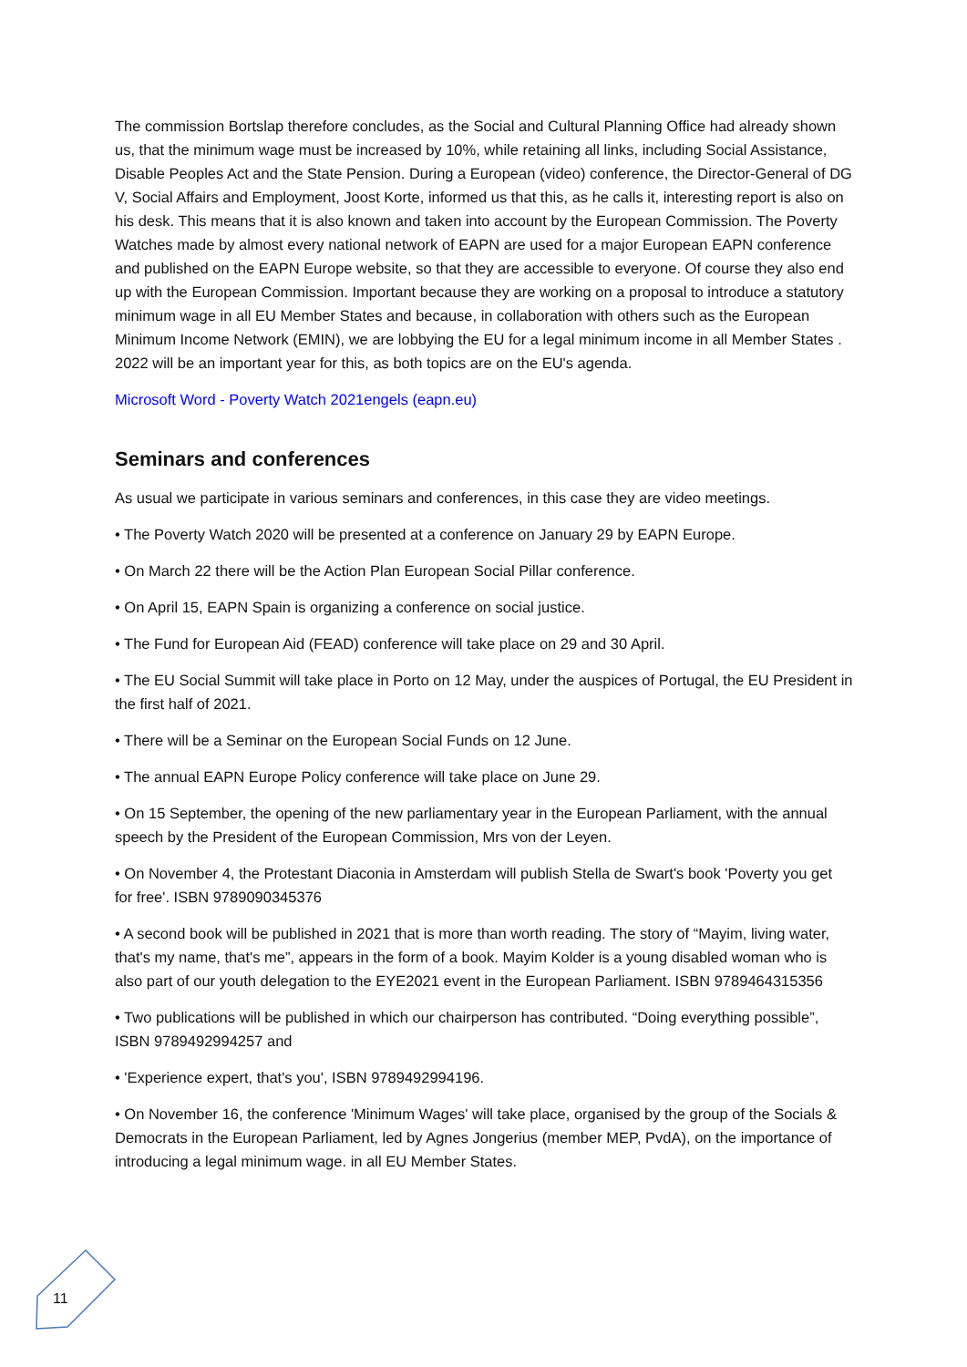The commission Bortslap therefore concludes, as the Social and Cultural Planning Office had already shown us, that the minimum wage must be increased by 10%, while retaining all links, including Social Assistance, Disable Peoples Act and the State Pension. During a European (video) conference, the Director-General of DG V, Social Affairs and Employment, Joost Korte, informed us that this, as he calls it, interesting report is also on his desk. This means that it is also known and taken into account by the European Commission. The Poverty Watches made by almost every national network of EAPN are used for a major European EAPN conference and published on the EAPN Europe website, so that they are accessible to everyone. Of course they also end up with the European Commission. Important because they are working on a proposal to introduce a statutory minimum wage in all EU Member States and because, in collaboration with others such as the European Minimum Income Network (EMIN), we are lobbying the EU for a legal minimum income in all Member States . 2022 will be an important year for this, as both topics are on the EU's agenda.
Microsoft Word - Poverty Watch 2021engels (eapn.eu)
Seminars and conferences
As usual we participate in various seminars and conferences, in this case they are video meetings.
• The Poverty Watch 2020 will be presented at a conference on January 29 by EAPN Europe.
• On March 22 there will be the Action Plan European Social Pillar conference.
• On April 15, EAPN Spain is organizing a conference on social justice.
• The Fund for European Aid (FEAD) conference will take place on 29 and 30 April.
• The EU Social Summit will take place in Porto on 12 May, under the auspices of Portugal, the EU President in the first half of 2021.
• There will be a Seminar on the European Social Funds on 12 June.
• The annual EAPN Europe Policy conference will take place on June 29.
• On 15 September, the opening of the new parliamentary year in the European Parliament, with the annual speech by the President of the European Commission, Mrs von der Leyen.
• On November 4, the Protestant Diaconia in Amsterdam will publish Stella de Swart's book 'Poverty you get for free'. ISBN 9789090345376
• A second book will be published in 2021 that is more than worth reading. The story of “Mayim, living water, that's my name, that's me”, appears in the form of a book. Mayim Kolder is a young disabled woman who is also part of our youth delegation to the EYE2021 event in the European Parliament. ISBN 9789464315356
• Two publications will be published in which our chairperson has contributed. “Doing everything possible”, ISBN 9789492994257 and
• 'Experience expert, that's you', ISBN 9789492994196.
• On November 16, the conference 'Minimum Wages' will take place, organised by the group of the Socials & Democrats in the European Parliament, led by Agnes Jongerius (member MEP, PvdA), on the importance of introducing a legal minimum wage. in all EU Member States.
11